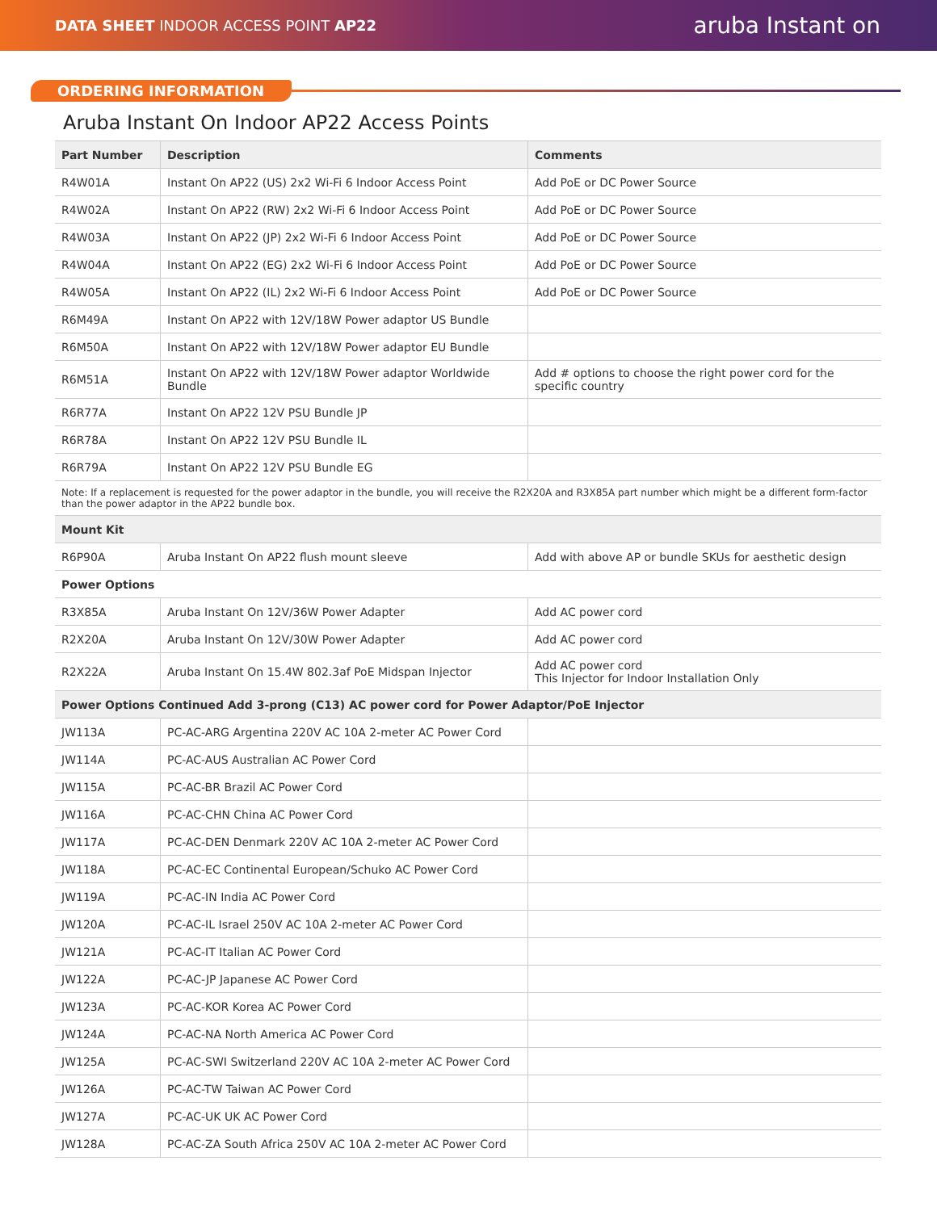DATA SHEET INDOOR ACCESS POINT AP22
aruba Instant on
ORDERING INFORMATION
Aruba Instant On Indoor AP22 Access Points
| Part Number | Description | Comments |
| --- | --- | --- |
| R4W01A | Instant On AP22 (US) 2x2 Wi-Fi 6 Indoor Access Point | Add PoE or DC Power Source |
| R4W02A | Instant On AP22 (RW) 2x2 Wi-Fi 6 Indoor Access Point | Add PoE or DC Power Source |
| R4W03A | Instant On AP22 (JP) 2x2 Wi-Fi 6 Indoor Access Point | Add PoE or DC Power Source |
| R4W04A | Instant On AP22 (EG) 2x2 Wi-Fi 6 Indoor Access Point | Add PoE or DC Power Source |
| R4W05A | Instant On AP22 (IL) 2x2 Wi-Fi 6 Indoor Access Point | Add PoE or DC Power Source |
| R6M49A | Instant On AP22 with 12V/18W Power adaptor US Bundle | |
| R6M50A | Instant On AP22 with 12V/18W Power adaptor EU Bundle | |
| R6M51A | Instant On AP22 with 12V/18W Power adaptor Worldwide Bundle | Add # options to choose the right power cord for the specific country |
| R6R77A | Instant On AP22 12V PSU Bundle JP | |
| R6R78A | Instant On AP22 12V PSU Bundle IL | |
| R6R79A | Instant On AP22 12V PSU Bundle EG | |
| Note: If a replacement is requested for the power adaptor in the bundle, you will receive the R2X20A and R3X85A part number which might be a different form-factor than the power adaptor in the AP22 bundle box. | | |
| Mount Kit | | |
| R6P90A | Aruba Instant On AP22 flush mount sleeve | Add with above AP or bundle SKUs for aesthetic design |
| Power Options | | |
| R3X85A | Aruba Instant On 12V/36W Power Adapter | Add AC power cord |
| R2X20A | Aruba Instant On 12V/30W Power Adapter | Add AC power cord |
| R2X22A | Aruba Instant On 15.4W 802.3af PoE Midspan Injector | Add AC power cord This Injector for Indoor Installation Only |
| Power Options Continued Add 3-prong (C13) AC power cord for Power Adaptor/PoE Injector | | |
| JW113A | PC-AC-ARG Argentina 220V AC 10A 2-meter AC Power Cord | |
| JW114A | PC-AC-AUS Australian AC Power Cord | |
| JW115A | PC-AC-BR Brazil AC Power Cord | |
| JW116A | PC-AC-CHN China AC Power Cord | |
| JW117A | PC-AC-DEN Denmark 220V AC 10A 2-meter AC Power Cord | |
| JW118A | PC-AC-EC Continental European/Schuko AC Power Cord | |
| JW119A | PC-AC-IN India AC Power Cord | |
| JW120A | PC-AC-IL Israel 250V AC 10A 2-meter AC Power Cord | |
| JW121A | PC-AC-IT Italian AC Power Cord | |
| JW122A | PC-AC-JP Japanese AC Power Cord | |
| JW123A | PC-AC-KOR Korea AC Power Cord | |
| JW124A | PC-AC-NA North America AC Power Cord | |
| JW125A | PC-AC-SWI Switzerland 220V AC 10A 2-meter AC Power Cord | |
| JW126A | PC-AC-TW Taiwan AC Power Cord | |
| JW127A | PC-AC-UK UK AC Power Cord | |
| JW128A | PC-AC-ZA South Africa 250V AC 10A 2-meter AC Power Cord | |